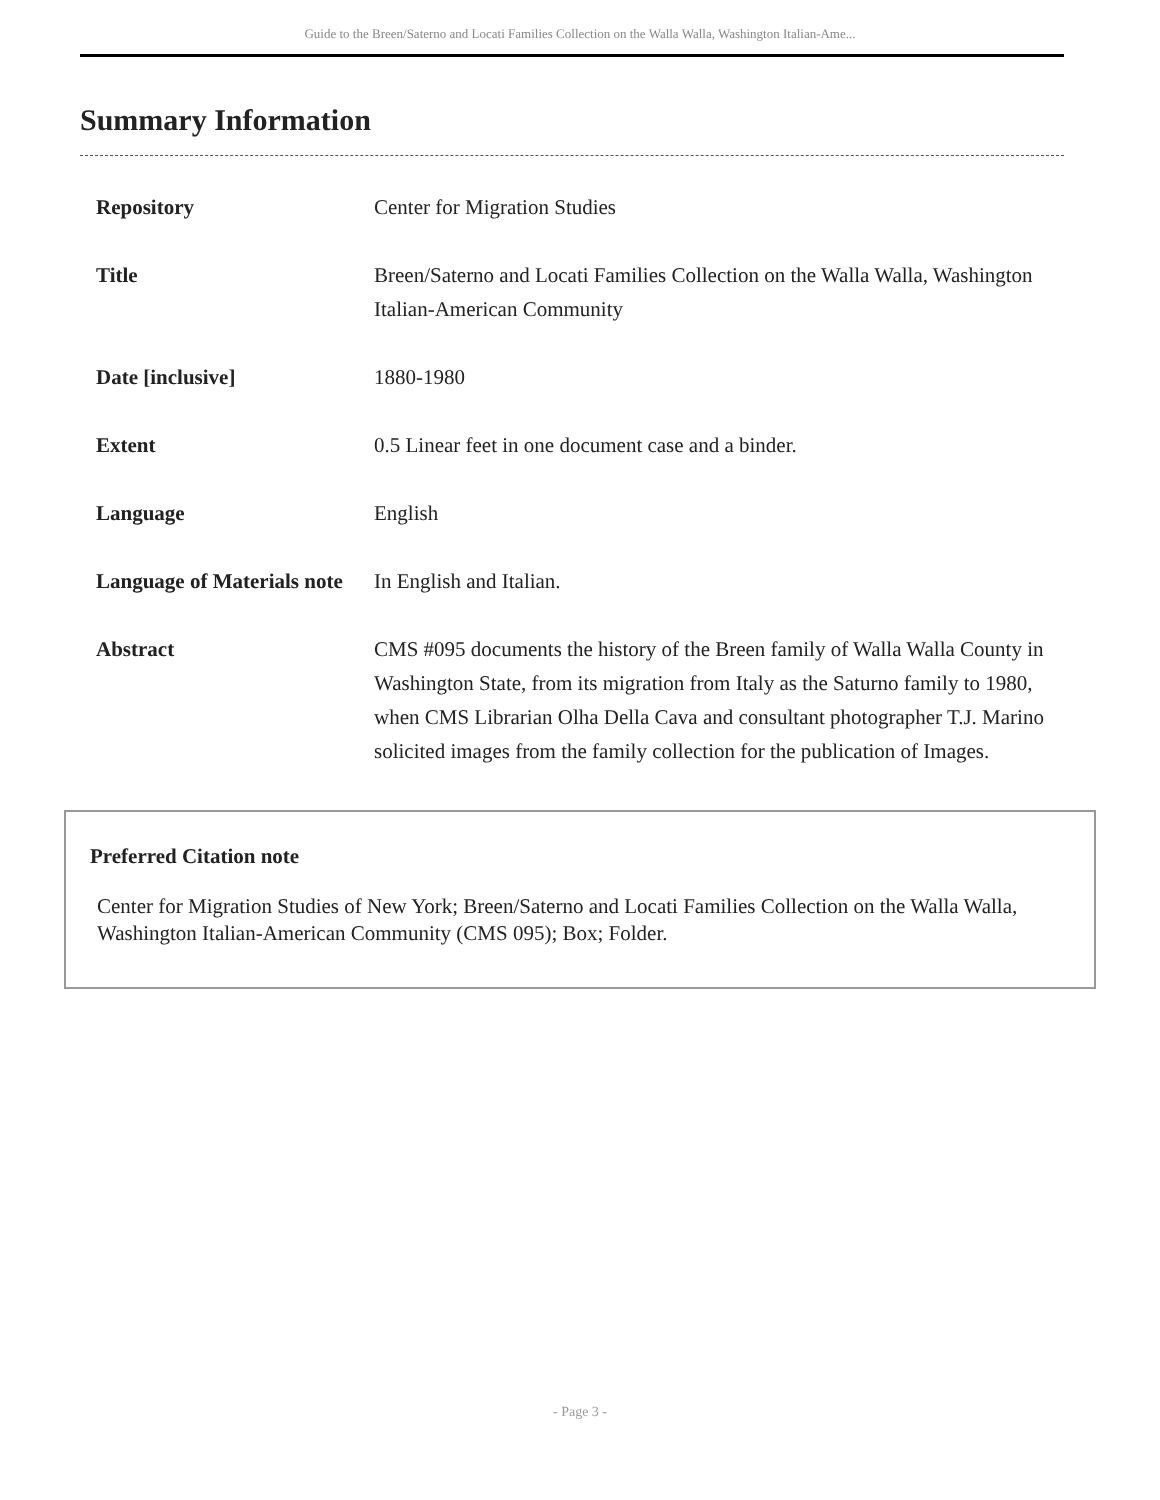Guide to the Breen/Saterno and Locati Families Collection on the Walla Walla, Washington Italian-Ame...
Summary Information
| Repository | Center for Migration Studies |
| Title | Breen/Saterno and Locati Families Collection on the Walla Walla, Washington Italian-American Community |
| Date [inclusive] | 1880-1980 |
| Extent | 0.5 Linear feet in one document case and a binder. |
| Language | English |
| Language of Materials note | In English and Italian. |
| Abstract | CMS #095 documents the history of the Breen family of Walla Walla County in Washington State, from its migration from Italy as the Saturno family to 1980, when CMS Librarian Olha Della Cava and consultant photographer T.J. Marino solicited images from the family collection for the publication of Images. |
Preferred Citation note
Center for Migration Studies of New York; Breen/Saterno and Locati Families Collection on the Walla Walla, Washington Italian-American Community (CMS 095); Box; Folder.
- Page 3 -